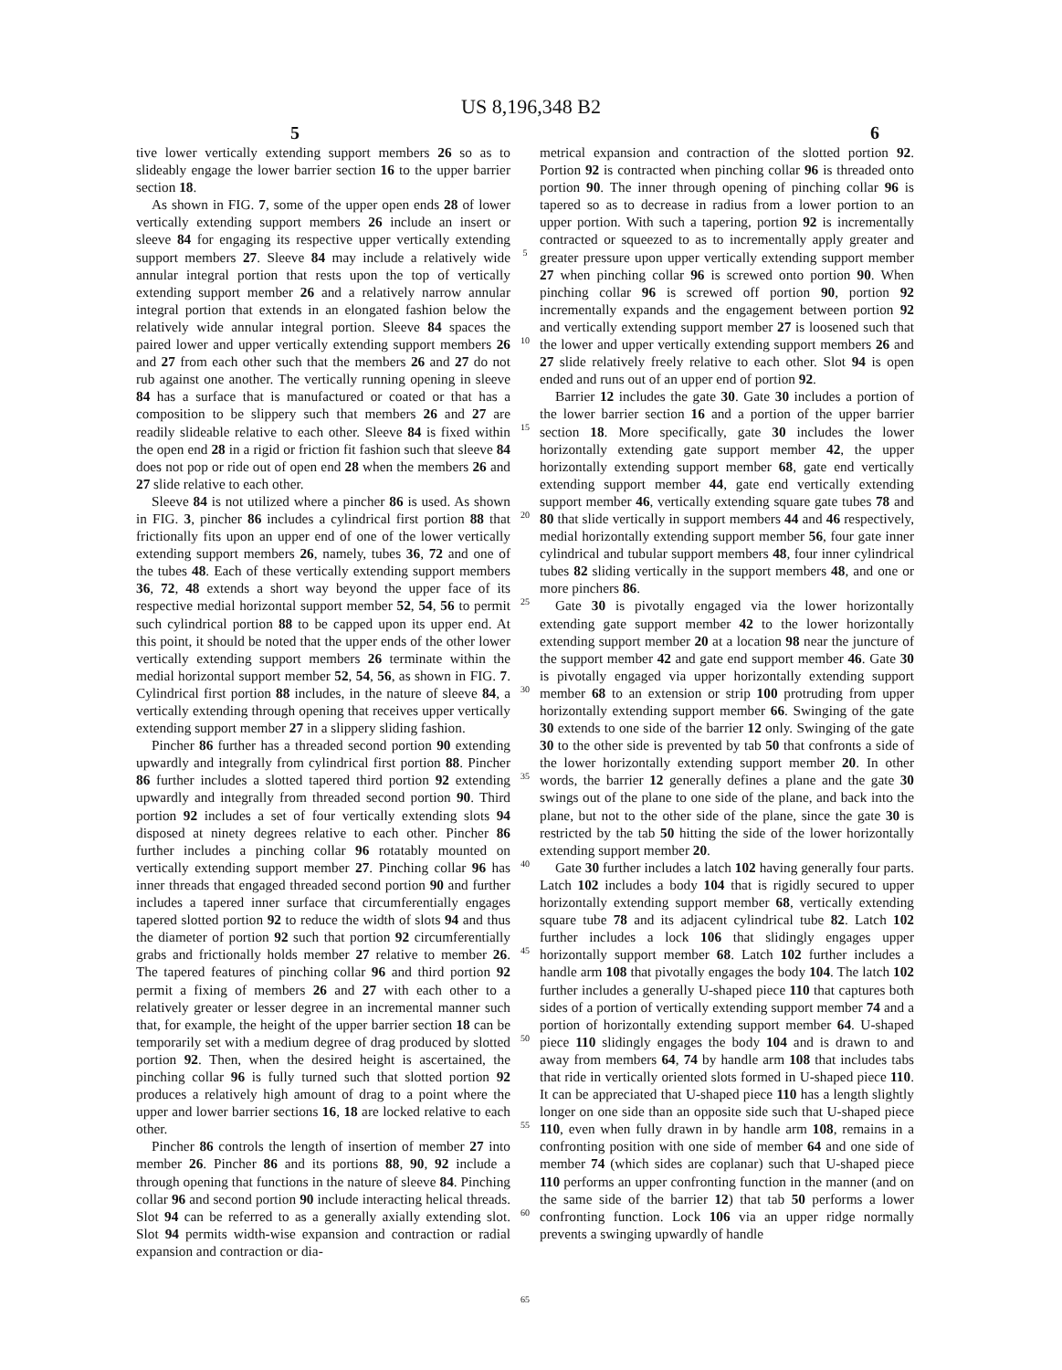US 8,196,348 B2
5 6
tive lower vertically extending support members 26 so as to slideably engage the lower barrier section 16 to the upper barrier section 18.
As shown in FIG. 7, some of the upper open ends 28 of lower vertically extending support members 26 include an insert or sleeve 84 for engaging its respective upper vertically extending support members 27. Sleeve 84 may include a relatively wide annular integral portion that rests upon the top of vertically extending support member 26 and a relatively narrow annular integral portion that extends in an elongated fashion below the relatively wide annular integral portion. Sleeve 84 spaces the paired lower and upper vertically extending support members 26 and 27 from each other such that the members 26 and 27 do not rub against one another. The vertically running opening in sleeve 84 has a surface that is manufactured or coated or that has a composition to be slippery such that members 26 and 27 are readily slideable relative to each other. Sleeve 84 is fixed within the open end 28 in a rigid or friction fit fashion such that sleeve 84 does not pop or ride out of open end 28 when the members 26 and 27 slide relative to each other.
Sleeve 84 is not utilized where a pincher 86 is used. As shown in FIG. 3, pincher 86 includes a cylindrical first portion 88 that frictionally fits upon an upper end of one of the lower vertically extending support members 26, namely, tubes 36, 72 and one of the tubes 48. Each of these vertically extending support members 36, 72, 48 extends a short way beyond the upper face of its respective medial horizontal support member 52, 54, 56 to permit such cylindrical portion 88 to be capped upon its upper end. At this point, it should be noted that the upper ends of the other lower vertically extending support members 26 terminate within the medial horizontal support member 52, 54, 56, as shown in FIG. 7. Cylindrical first portion 88 includes, in the nature of sleeve 84, a vertically extending through opening that receives upper vertically extending support member 27 in a slippery sliding fashion.
Pincher 86 further has a threaded second portion 90 extending upwardly and integrally from cylindrical first portion 88. Pincher 86 further includes a slotted tapered third portion 92 extending upwardly and integrally from threaded second portion 90. Third portion 92 includes a set of four vertically extending slots 94 disposed at ninety degrees relative to each other. Pincher 86 further includes a pinching collar 96 rotatably mounted on vertically extending support member 27. Pinching collar 96 has inner threads that engaged threaded second portion 90 and further includes a tapered inner surface that circumferentially engages tapered slotted portion 92 to reduce the width of slots 94 and thus the diameter of portion 92 such that portion 92 circumferentially grabs and frictionally holds member 27 relative to member 26. The tapered features of pinching collar 96 and third portion 92 permit a fixing of members 26 and 27 with each other to a relatively greater or lesser degree in an incremental manner such that, for example, the height of the upper barrier section 18 can be temporarily set with a medium degree of drag produced by slotted portion 92. Then, when the desired height is ascertained, the pinching collar 96 is fully turned such that slotted portion 92 produces a relatively high amount of drag to a point where the upper and lower barrier sections 16, 18 are locked relative to each other.
Pincher 86 controls the length of insertion of member 27 into member 26. Pincher 86 and its portions 88, 90, 92 include a through opening that functions in the nature of sleeve 84. Pinching collar 96 and second portion 90 include interacting helical threads. Slot 94 can be referred to as a generally axially extending slot. Slot 94 permits width-wise expansion and contraction or radial expansion and contraction or dia-
5
10
15
20
25
30
35
40
45
50
55
60
65
metrical expansion and contraction of the slotted portion 92. Portion 92 is contracted when pinching collar 96 is threaded onto portion 90. The inner through opening of pinching collar 96 is tapered so as to decrease in radius from a lower portion to an upper portion. With such a tapering, portion 92 is incrementally contracted or squeezed to as to incrementally apply greater and greater pressure upon upper vertically extending support member 27 when pinching collar 96 is screwed onto portion 90. When pinching collar 96 is screwed off portion 90, portion 92 incrementally expands and the engagement between portion 92 and vertically extending support member 27 is loosened such that the lower and upper vertically extending support members 26 and 27 slide relatively freely relative to each other. Slot 94 is open ended and runs out of an upper end of portion 92.
Barrier 12 includes the gate 30. Gate 30 includes a portion of the lower barrier section 16 and a portion of the upper barrier section 18. More specifically, gate 30 includes the lower horizontally extending gate support member 42, the upper horizontally extending support member 68, gate end vertically extending support member 44, gate end vertically extending support member 46, vertically extending square gate tubes 78 and 80 that slide vertically in support members 44 and 46 respectively, medial horizontally extending support member 56, four gate inner cylindrical and tubular support members 48, four inner cylindrical tubes 82 sliding vertically in the support members 48, and one or more pinchers 86.
Gate 30 is pivotally engaged via the lower horizontally extending gate support member 42 to the lower horizontally extending support member 20 at a location 98 near the juncture of the support member 42 and gate end support member 46. Gate 30 is pivotally engaged via upper horizontally extending support member 68 to an extension or strip 100 protruding from upper horizontally extending support member 66. Swinging of the gate 30 extends to one side of the barrier 12 only. Swinging of the gate 30 to the other side is prevented by tab 50 that confronts a side of the lower horizontally extending support member 20. In other words, the barrier 12 generally defines a plane and the gate 30 swings out of the plane to one side of the plane, and back into the plane, but not to the other side of the plane, since the gate 30 is restricted by the tab 50 hitting the side of the lower horizontally extending support member 20.
Gate 30 further includes a latch 102 having generally four parts. Latch 102 includes a body 104 that is rigidly secured to upper horizontally extending support member 68, vertically extending square tube 78 and its adjacent cylindrical tube 82. Latch 102 further includes a lock 106 that slidingly engages upper horizontally support member 68. Latch 102 further includes a handle arm 108 that pivotally engages the body 104. The latch 102 further includes a generally U-shaped piece 110 that captures both sides of a portion of vertically extending support member 74 and a portion of horizontally extending support member 64. U-shaped piece 110 slidingly engages the body 104 and is drawn to and away from members 64, 74 by handle arm 108 that includes tabs that ride in vertically oriented slots formed in U-shaped piece 110. It can be appreciated that U-shaped piece 110 has a length slightly longer on one side than an opposite side such that U-shaped piece 110, even when fully drawn in by handle arm 108, remains in a confronting position with one side of member 64 and one side of member 74 (which sides are coplanar) such that U-shaped piece 110 performs an upper confronting function in the manner (and on the same side of the barrier 12) that tab 50 performs a lower confronting function. Lock 106 via an upper ridge normally prevents a swinging upwardly of handle